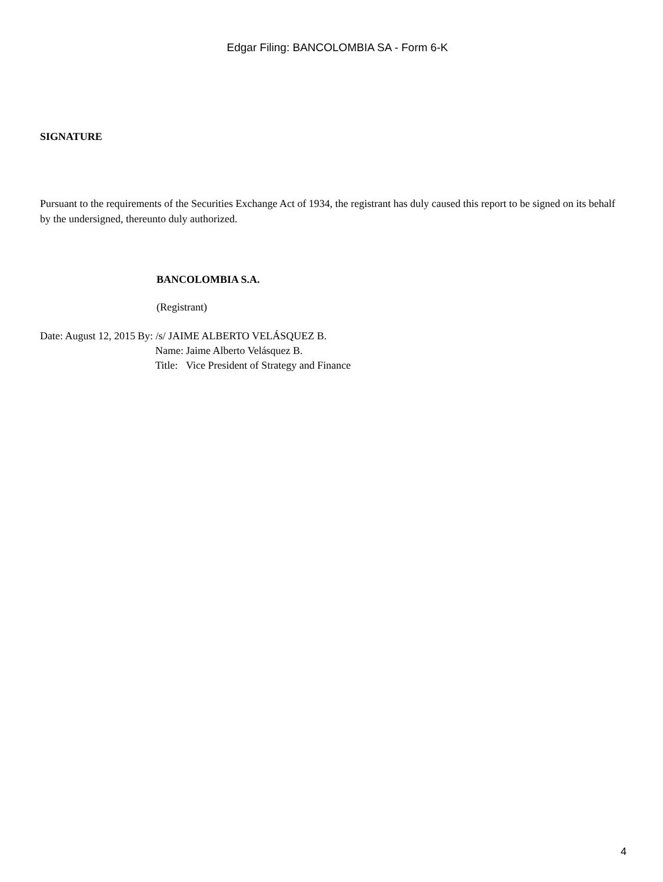Edgar Filing: BANCOLOMBIA SA - Form 6-K
SIGNATURE
Pursuant to the requirements of the Securities Exchange Act of 1934, the registrant has duly caused this report to be signed on its behalf by the undersigned, thereunto duly authorized.
BANCOLOMBIA S.A.
(Registrant)
| Date: August 12, 2015 | By: /s/ JAIME ALBERTO VELÁSQUEZ B. | |
| | Name: | Jaime Alberto Velásquez B. |
| | Title: | Vice President of Strategy and Finance |
4